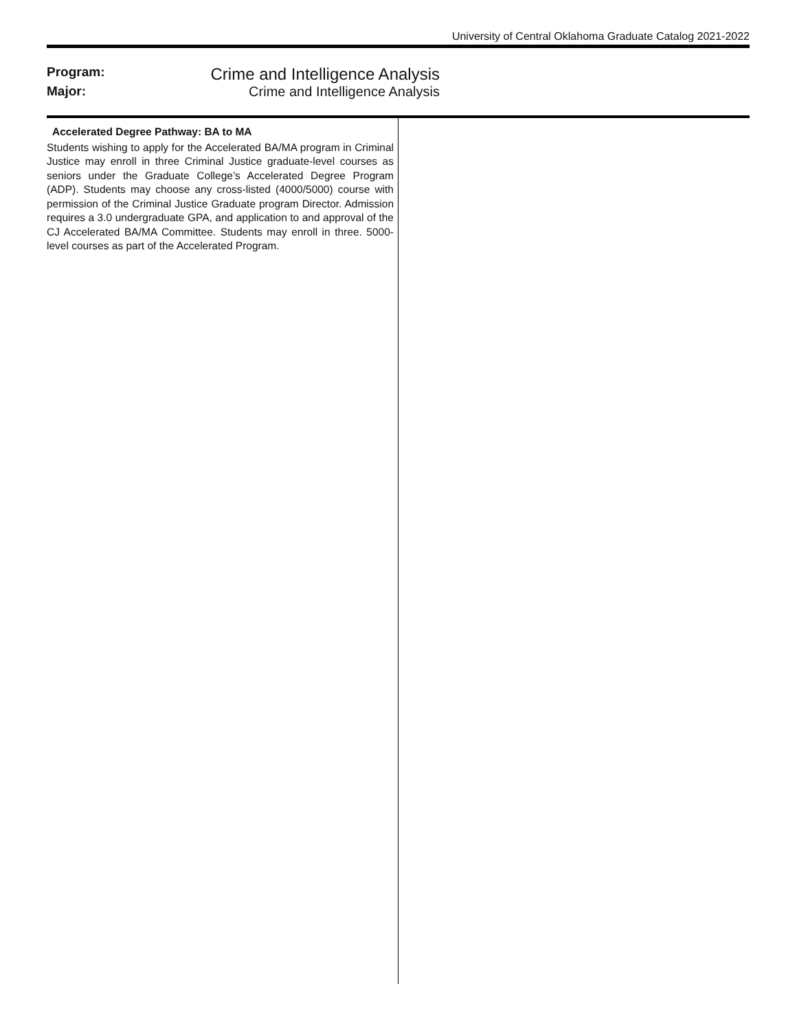University of Central Oklahoma Graduate Catalog 2021-2022
Program: Crime and Intelligence Analysis
Major: Crime and Intelligence Analysis
Accelerated Degree Pathway: BA to MA
Students wishing to apply for the Accelerated BA/MA program in Criminal Justice may enroll in three Criminal Justice graduate-level courses as seniors under the Graduate College’s Accelerated Degree Program (ADP). Students may choose any cross-listed (4000/5000) course with permission of the Criminal Justice Graduate program Director. Admission requires a 3.0 undergraduate GPA, and application to and approval of the CJ Accelerated BA/MA Committee. Students may enroll in three. 5000-level courses as part of the Accelerated Program.